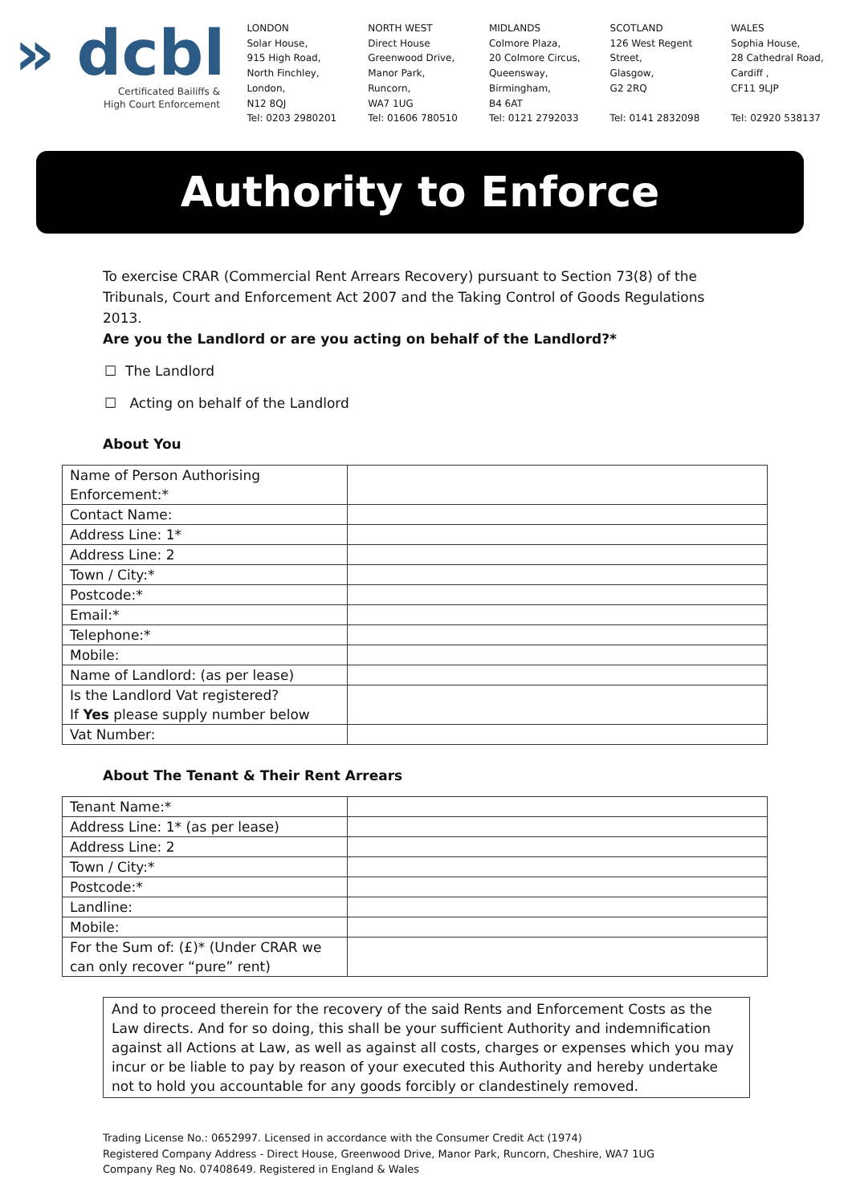» dcbl
Certificated Bailiffs &
High Court Enforcement
LONDON
Solar House,
915 High Road,
North Finchley,
London,
N12 8QJ
Tel: 0203 2980201
NORTH WEST
Direct House
Greenwood Drive,
Manor Park,
Runcorn,
WA7 1UG
Tel: 01606 780510
MIDLANDS
Colmore Plaza,
20 Colmore Circus,
Queensway,
Birmingham,
B4 6AT
Tel: 0121 2792033
SCOTLAND
126 West Regent
Street,
Glasgow,
G2 2RQ
Tel: 0141 2832098
WALES
Sophia House,
28 Cathedral Road,
Cardiff ,
CF11 9LJP
Tel: 02920 538137
Authority to Enforce
To exercise CRAR (Commercial Rent Arrears Recovery) pursuant to Section 73(8) of the Tribunals, Court and Enforcement Act 2007 and the Taking Control of Goods Regulations 2013.
Are you the Landlord or are you acting on behalf of the Landlord?*
☐ The Landlord
☐ Acting on behalf of the Landlord
About You
| Name of Person Authorising Enforcement:* | |
| Contact Name: | |
| Address Line: 1* | |
| Address Line: 2 | |
| Town / City:* | |
| Postcode:* | |
| Email:* | |
| Telephone:* | |
| Mobile: | |
| Name of Landlord: (as per lease) | |
| Is the Landlord Vat registered? If Yes please supply number below | |
| Vat Number: | |
About The Tenant & Their Rent Arrears
| Tenant Name:* | |
| Address Line: 1* (as per lease) | |
| Address Line: 2 | |
| Town / City:* | |
| Postcode:* | |
| Landline: | |
| Mobile: | |
| For the Sum of: (£)* (Under CRAR we can only recover “pure” rent) | |
And to proceed therein for the recovery of the said Rents and Enforcement Costs as the Law directs. And for so doing, this shall be your sufficient Authority and indemnification against all Actions at Law, as well as against all costs, charges or expenses which you may incur or be liable to pay by reason of your executed this Authority and hereby undertake not to hold you accountable for any goods forcibly or clandestinely removed.
Trading License No.: 0652997. Licensed in accordance with the Consumer Credit Act (1974)
Registered Company Address - Direct House, Greenwood Drive, Manor Park, Runcorn, Cheshire, WA7 1UG
Company Reg No. 07408649. Registered in England & Wales